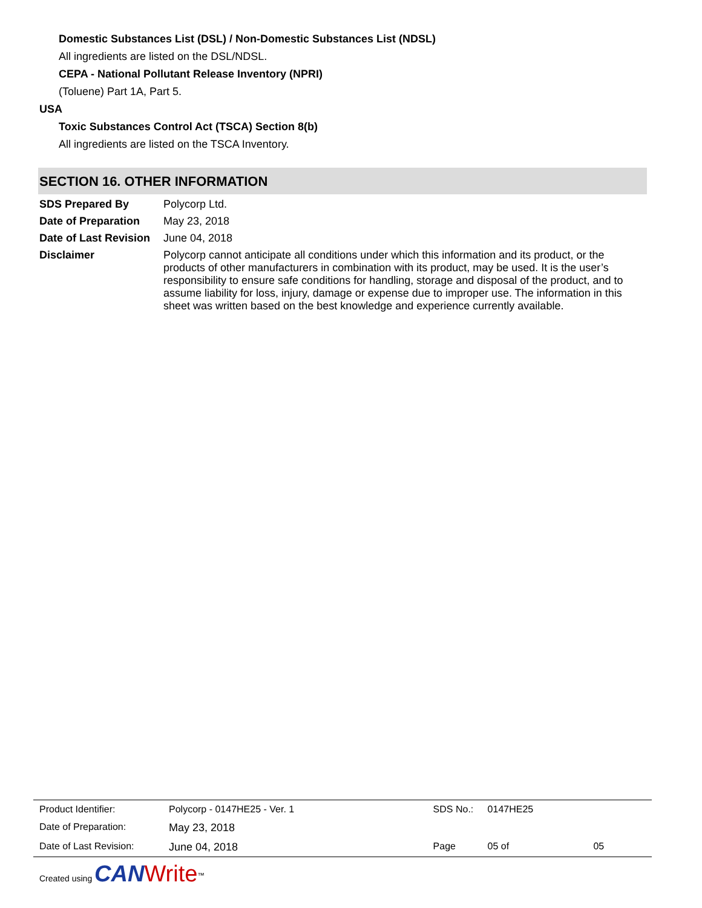Domestic Substances List (DSL) / Non-Domestic Substances List (NDSL)
All ingredients are listed on the DSL/NDSL.
CEPA - National Pollutant Release Inventory (NPRI)
(Toluene) Part 1A, Part 5.
USA
Toxic Substances Control Act (TSCA) Section 8(b)
All ingredients are listed on the TSCA Inventory.
SECTION 16. OTHER INFORMATION
| SDS Prepared By | Polycorp Ltd. |
| Date of Preparation | May 23, 2018 |
| Date of Last Revision | June 04, 2018 |
| Disclaimer | Polycorp cannot anticipate all conditions under which this information and its product, or the products of other manufacturers in combination with its product, may be used. It is the user’s responsibility to ensure safe conditions for handling, storage and disposal of the product, and to assume liability for loss, injury, damage or expense due to improper use. The information in this sheet was written based on the best knowledge and experience currently available. |
| Product Identifier: | Polycorp - 0147HE25 - Ver. 1 | SDS No.: | 0147HE25 | |
| Date of Preparation: | May 23, 2018 | | | |
| Date of Last Revision: | June 04, 2018 | Page | 05 of | 05 |
Created using CAN Write<sup>™</sup>